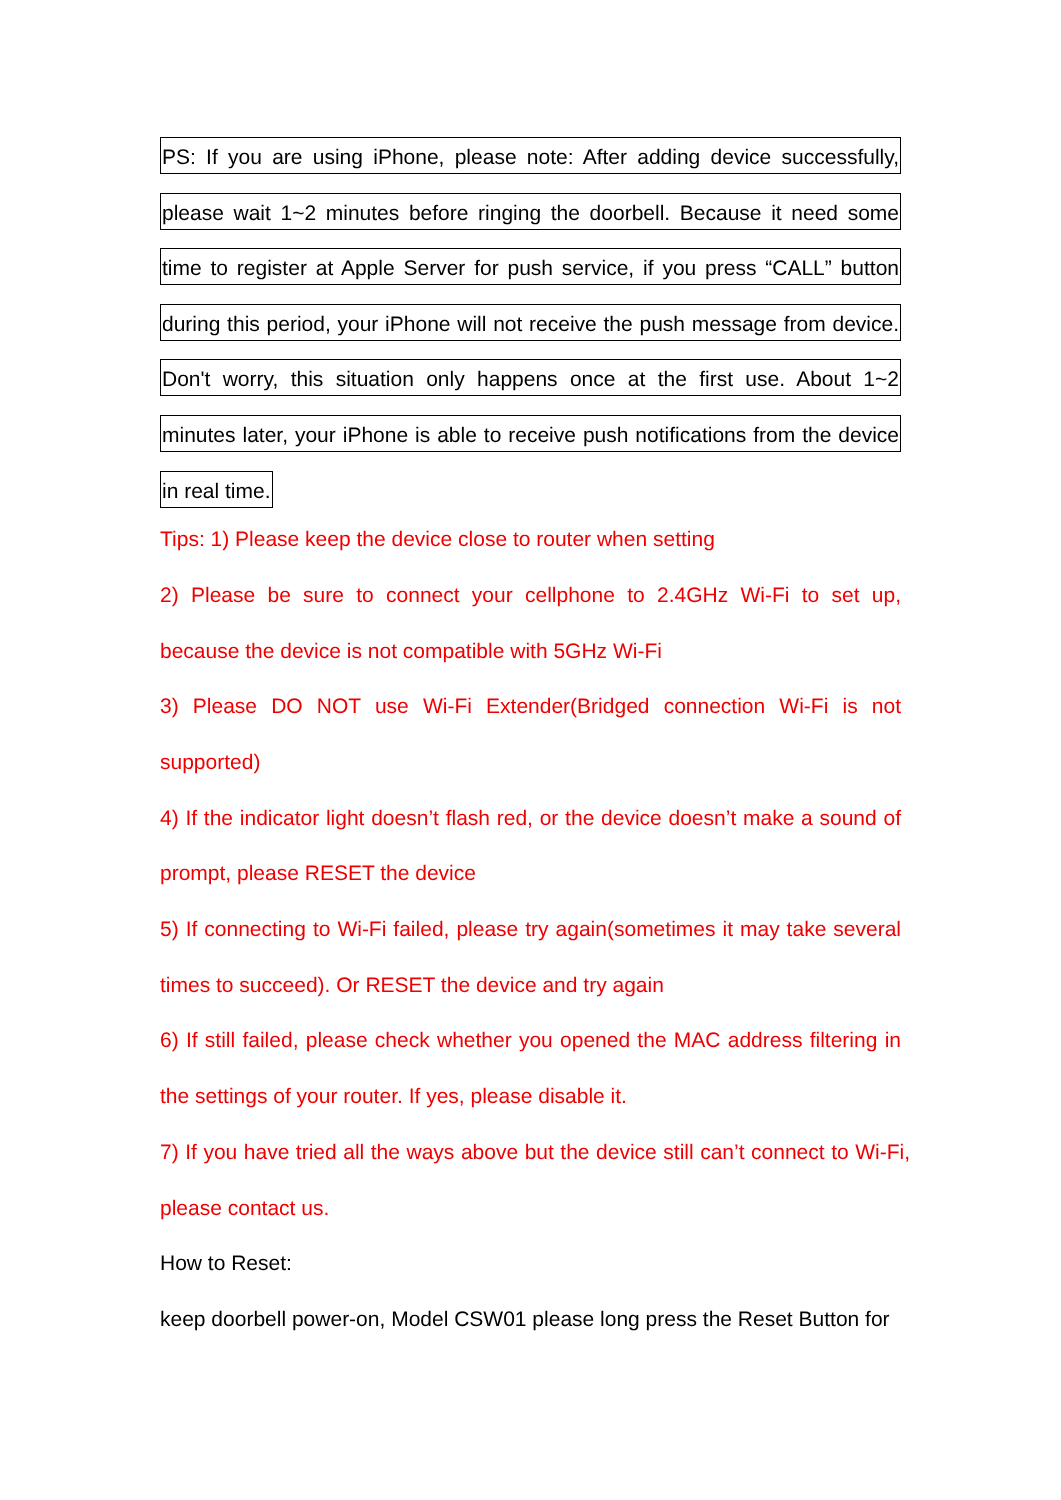PS: If you are using iPhone, please note: After adding device successfully,
please wait 1~2 minutes before ringing the doorbell. Because it need some
time to register at Apple Server for push service, if you press “CALL” button
during this period, your iPhone will not receive the push message from device.
Don't worry, this situation only happens once at the first use. About 1~2
minutes later, your iPhone is able to receive push notifications from the device
in real time.
Tips: 1) Please keep the device close to router when setting
2) Please be sure to connect your cellphone to 2.4GHz Wi-Fi to set up, because the device is not compatible with 5GHz Wi-Fi
3) Please DO NOT use Wi-Fi Extender(Bridged connection Wi-Fi is not supported)
4) If the indicator light doesn’t flash red, or the device doesn’t make a sound of prompt, please RESET the device
5) If connecting to Wi-Fi failed, please try again(sometimes it may take several times to succeed). Or RESET the device and try again
6) If still failed, please check whether you opened the MAC address filtering in the settings of your router. If yes, please disable it.
7) If you have tried all the ways above but the device still can’t connect to Wi-Fi, please contact us.
How to Reset:
keep doorbell power-on, Model CSW01 please long press the Reset Button for